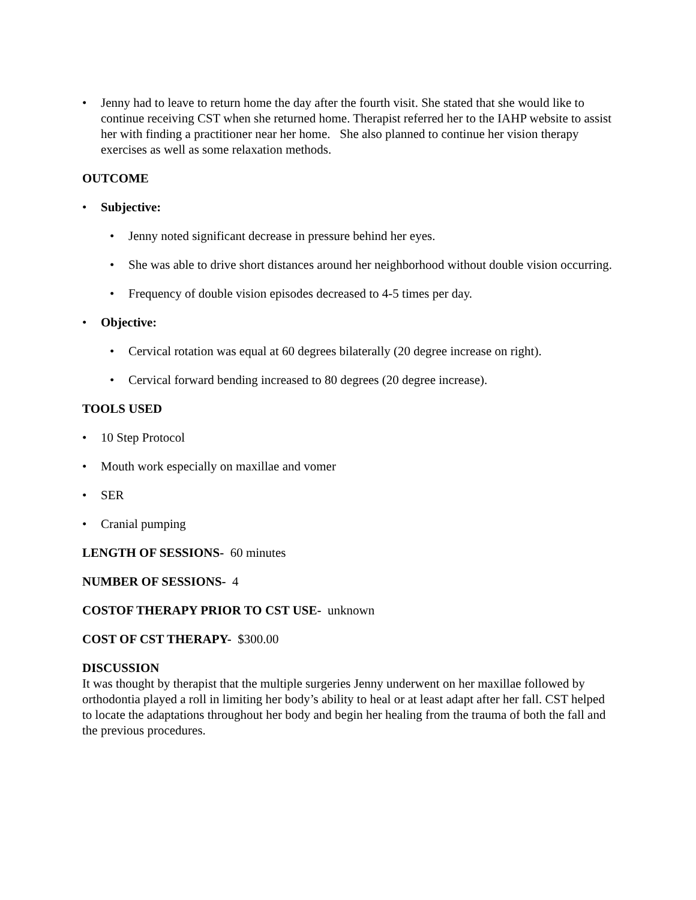• Jenny had to leave to return home the day after the fourth visit. She stated that she would like to continue receiving CST when she returned home. Therapist referred her to the IAHP website to assist her with finding a practitioner near her home. She also planned to continue her vision therapy exercises as well as some relaxation methods.
OUTCOME
• Subjective:
• Jenny noted significant decrease in pressure behind her eyes.
• She was able to drive short distances around her neighborhood without double vision occurring.
• Frequency of double vision episodes decreased to 4-5 times per day.
• Objective:
• Cervical rotation was equal at 60 degrees bilaterally (20 degree increase on right).
• Cervical forward bending increased to 80 degrees (20 degree increase).
TOOLS USED
• 10 Step Protocol
• Mouth work especially on maxillae and vomer
• SER
• Cranial pumping
LENGTH OF SESSIONS- 60 minutes
NUMBER OF SESSIONS- 4
COSTOF THERAPY PRIOR TO CST USE- unknown
COST OF CST THERAPY- $300.00
DISCUSSION
It was thought by therapist that the multiple surgeries Jenny underwent on her maxillae followed by orthodontia played a roll in limiting her body’s ability to heal or at least adapt after her fall. CST helped to locate the adaptations throughout her body and begin her healing from the trauma of both the fall and the previous procedures.